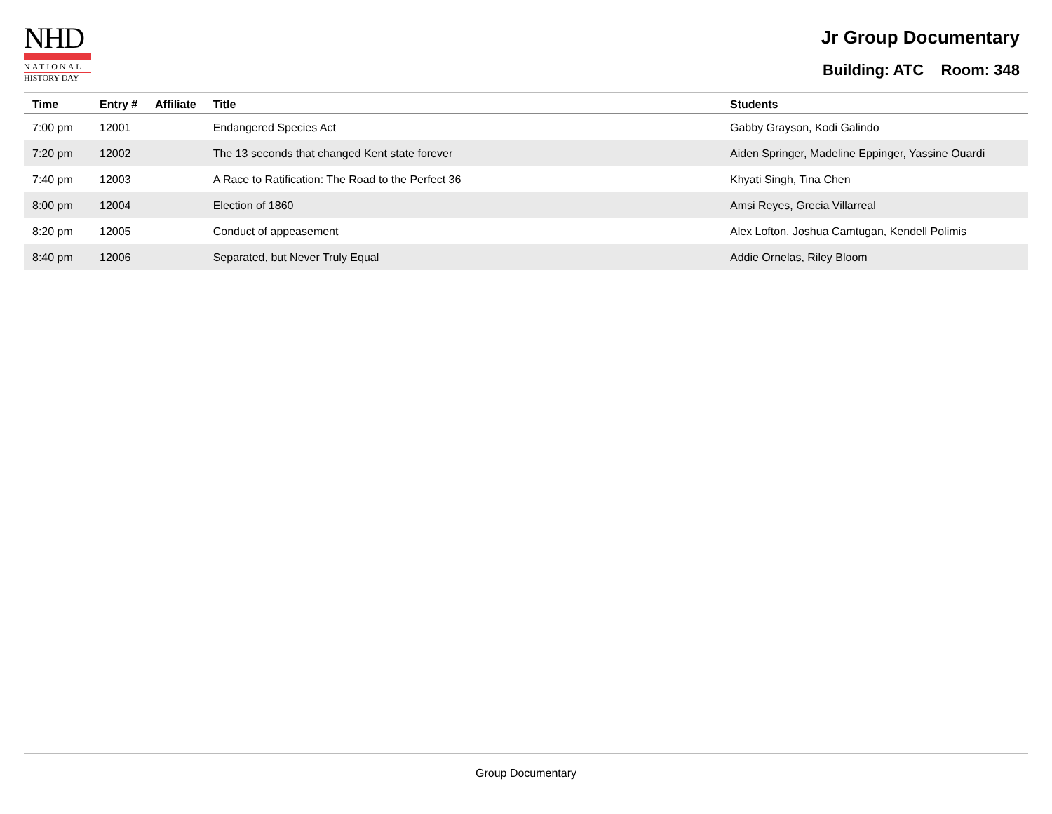NHD
NATIONAL
HISTORY DAY
Jr Group Documentary
Building: ATC Room: 348
| Time | Entry # | Affiliate | Title | Students |
| --- | --- | --- | --- | --- |
| 7:00 pm | 12001 | | Endangered Species Act | Gabby Grayson, Kodi Galindo |
| 7:20 pm | 12002 | | The 13 seconds that changed Kent state forever | Aiden Springer, Madeline Eppinger, Yassine Ouardi |
| 7:40 pm | 12003 | | A Race to Ratification: The Road to the Perfect 36 | Khyati Singh, Tina Chen |
| 8:00 pm | 12004 | | Election of 1860 | Amsi Reyes, Grecia Villarreal |
| 8:20 pm | 12005 | | Conduct of appeasement | Alex Lofton, Joshua Camtugan, Kendell Polimis |
| 8:40 pm | 12006 | | Separated, but Never Truly Equal | Addie Ornelas, Riley Bloom |
Group Documentary